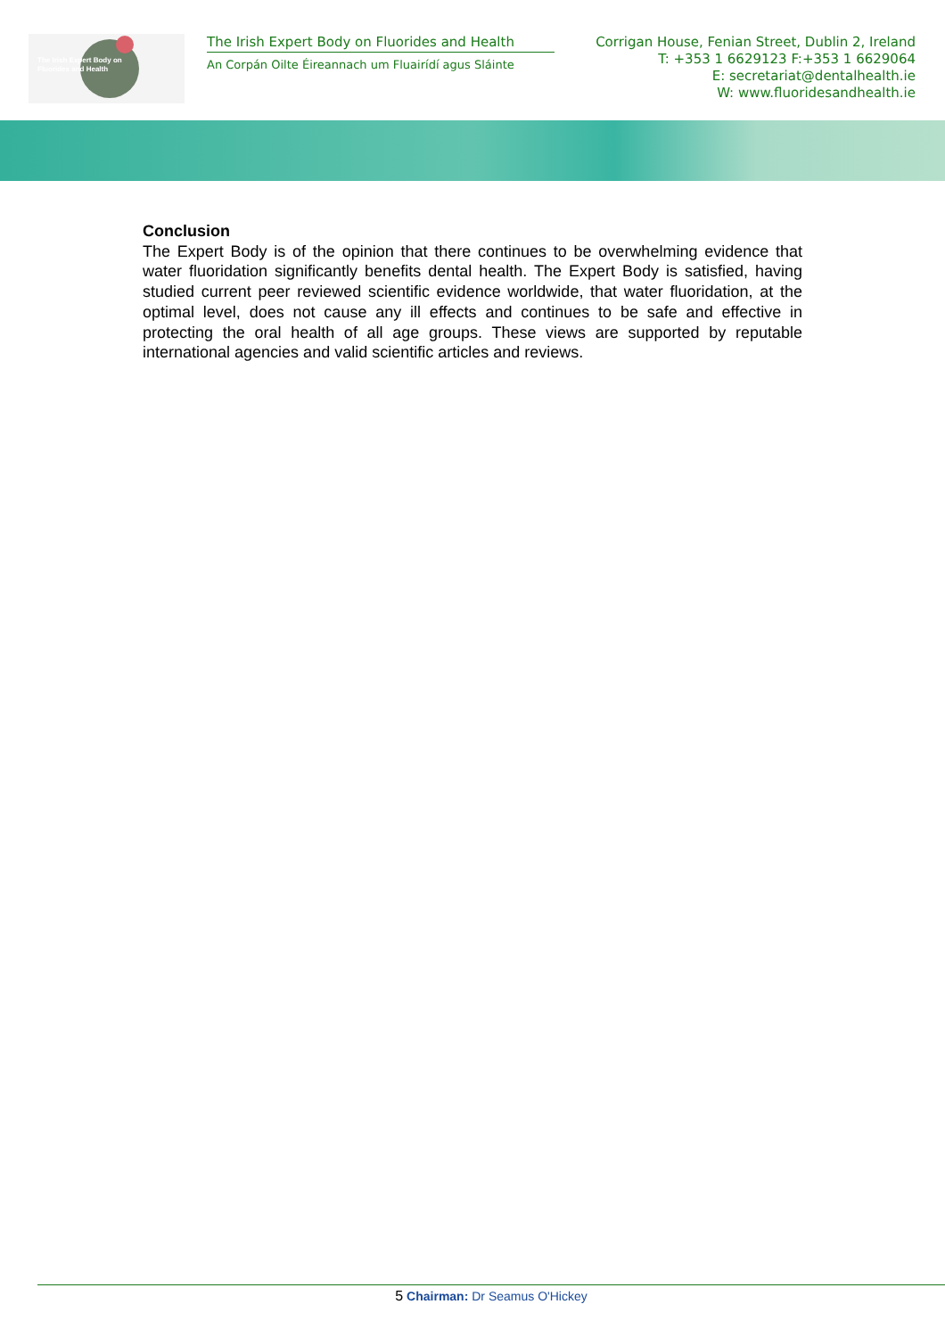The Irish Expert Body on
Fluorides and Health
The Irish Expert Body on Fluorides and Health
An Corpán Oilte Éireannach um Fluairídí agus Sláinte
Corrigan House, Fenian Street, Dublin 2, Ireland
T: +353 1 6629123 F:+353 1 6629064
E: secretariat@dentalhealth.ie
W: www.fluoridesandhealth.ie
Conclusion
The Expert Body is of the opinion that there continues to be overwhelming evidence that water fluoridation significantly benefits dental health. The Expert Body is satisfied, having studied current peer reviewed scientific evidence worldwide, that water fluoridation, at the optimal level, does not cause any ill effects and continues to be safe and effective in protecting the oral health of all age groups. These views are supported by reputable international agencies and valid scientific articles and reviews.
5 Chairman: Dr Seamus O'Hickey